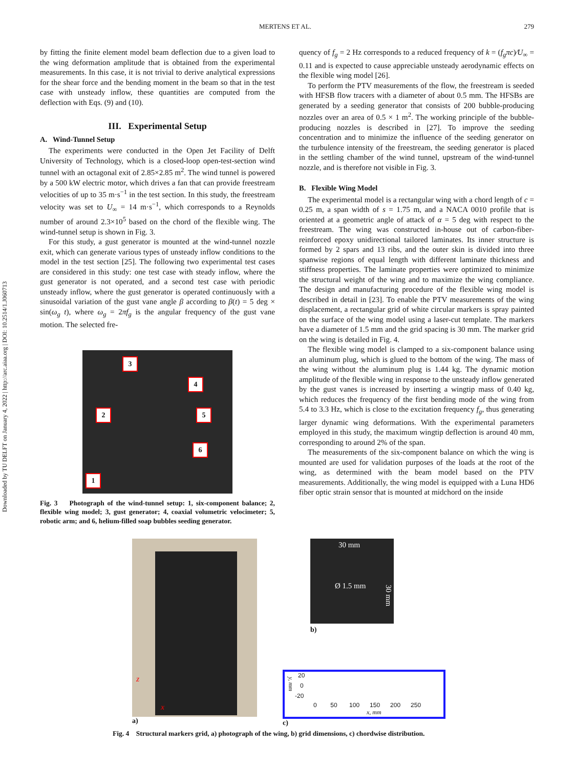MERTENS ET AL. 279
Downloaded by TU DELFT on January 4, 2022 | http://arc.aiaa.org | DOI: 10.2514/1.J060713
by fitting the finite element model beam deflection due to a given load to the wing deformation amplitude that is obtained from the experimental measurements. In this case, it is not trivial to derive analytical expressions for the shear force and the bending moment in the beam so that in the test case with unsteady inflow, these quantities are computed from the deflection with Eqs. (9) and (10).
III. Experimental Setup
A. Wind-Tunnel Setup
The experiments were conducted in the Open Jet Facility of Delft University of Technology, which is a closed-loop open-test-section wind tunnel with an octagonal exit of 2.85×2.85 m<sup>2</sup>. The wind tunnel is powered by a 500 kW electric motor, which drives a fan that can provide freestream velocities of up to 35 m·s<sup>−1</sup> in the test section. In this study, the freestream velocity was set to U<sub>∞</sub> = 14 m·s<sup>−1</sup>, which corresponds to a Reynolds number of around 2.3×10<sup>5</sup> based on the chord of the flexible wing. The wind-tunnel setup is shown in Fig. 3.
For this study, a gust generator is mounted at the wind-tunnel nozzle exit, which can generate various types of unsteady inflow conditions to the model in the test section [25]. The following two experimental test cases are considered in this study: one test case with steady inflow, where the gust generator is not operated, and a second test case with periodic unsteady inflow, where the gust generator is operated continuously with a sinusoidal variation of the gust vane angle β according to β(t) = 5 deg × sin(ω<sub>g</sub> t), where ω<sub>g</sub> = 2πf<sub>g</sub> is the angular frequency of the gust vane motion. The selected fre-
3
4
2 5
6
1
Fig. 3 Photograph of the wind-tunnel setup: 1, six-component balance; 2, flexible wing model; 3, gust generator; 4, coaxial volumetric velocimeter; 5, robotic arm; and 6, helium-filled soap bubbles seeding generator.
quency of f<sub>g</sub> = 2 Hz corresponds to a reduced frequency of k = (f<sub>g</sub>πc)∕U<sub>∞</sub> = 0.11 and is expected to cause appreciable unsteady aerodynamic effects on the flexible wing model [26].
To perform the PTV measurements of the flow, the freestream is seeded with HFSB flow tracers with a diameter of about 0.5 mm. The HFSBs are generated by a seeding generator that consists of 200 bubble-producing nozzles over an area of 0.5 × 1 m<sup>2</sup>. The working principle of the bubble-producing nozzles is described in [27]. To improve the seeding concentration and to minimize the influence of the seeding generator on the turbulence intensity of the freestream, the seeding generator is placed in the settling chamber of the wind tunnel, upstream of the wind-tunnel nozzle, and is therefore not visible in Fig. 3.
B. Flexible Wing Model
The experimental model is a rectangular wing with a chord length of c = 0.25 m, a span width of s = 1.75 m, and a NACA 0010 profile that is oriented at a geometric angle of attack of α = 5 deg with respect to the freestream. The wing was constructed in-house out of carbon-fiber-reinforced epoxy unidirectional tailored laminates. Its inner structure is formed by 2 spars and 13 ribs, and the outer skin is divided into three spanwise regions of equal length with different laminate thickness and stiffness properties. The laminate properties were optimized to minimize the structural weight of the wing and to maximize the wing compliance. The design and manufacturing procedure of the flexible wing model is described in detail in [23]. To enable the PTV measurements of the wing displacement, a rectangular grid of white circular markers is spray painted on the surface of the wing model using a laser-cut template. The markers have a diameter of 1.5 mm and the grid spacing is 30 mm. The marker grid on the wing is detailed in Fig. 4.
The flexible wing model is clamped to a six-component balance using an aluminum plug, which is glued to the bottom of the wing. The mass of the wing without the aluminum plug is 1.44 kg. The dynamic motion amplitude of the flexible wing in response to the unsteady inflow generated by the gust vanes is increased by inserting a wingtip mass of 0.40 kg, which reduces the frequency of the first bending mode of the wing from 5.4 to 3.3 Hz, which is close to the excitation frequency f<sub>g</sub>, thus generating larger dynamic wing deformations. With the experimental parameters employed in this study, the maximum wingtip deflection is around 40 mm, corresponding to around 2% of the span.
The measurements of the six-component balance on which the wing is mounted are used for validation purposes of the loads at the root of the wing, as determined with the beam model based on the PTV measurements. Additionally, the wing model is equipped with a Luna HD6 fiber optic strain sensor that is mounted at midchord on the inside
z
x
a)
30 mm
Ø 1.5 mm
30 mm
b)
y, mm
20
0
-20
0 50 100 150 200 250
x, mm
c)
Fig. 4 Structural markers grid, a) photograph of the wing, b) grid dimensions, c) chordwise distribution.